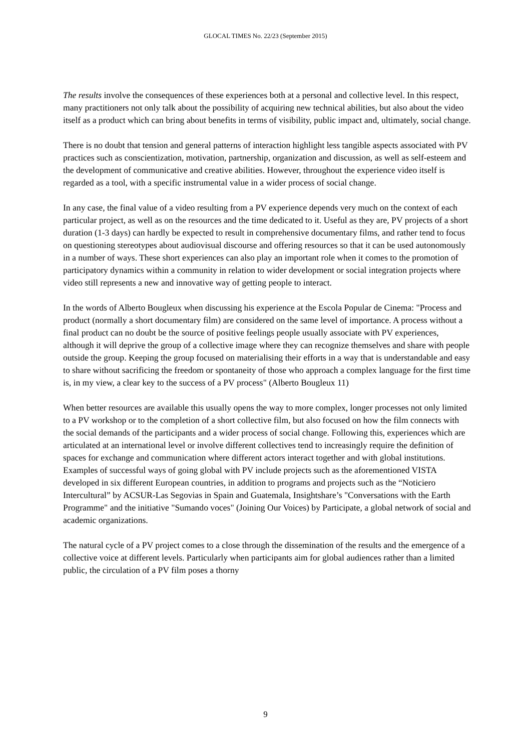GLOCAL TIMES No. 22/23 (September 2015)
The results involve the consequences of these experiences both at a personal and collective level. In this respect, many practitioners not only talk about the possibility of acquiring new technical abilities, but also about the video itself as a product which can bring about benefits in terms of visibility, public impact and, ultimately, social change.
There is no doubt that tension and general patterns of interaction highlight less tangible aspects associated with PV practices such as conscientization, motivation, partnership, organization and discussion, as well as self-esteem and the development of communicative and creative abilities. However, throughout the experience video itself is regarded as a tool, with a specific instrumental value in a wider process of social change.
In any case, the final value of a video resulting from a PV experience depends very much on the context of each particular project, as well as on the resources and the time dedicated to it. Useful as they are, PV projects of a short duration (1-3 days) can hardly be expected to result in comprehensive documentary films, and rather tend to focus on questioning stereotypes about audiovisual discourse and offering resources so that it can be used autonomously in a number of ways. These short experiences can also play an important role when it comes to the promotion of participatory dynamics within a community in relation to wider development or social integration projects where video still represents a new and innovative way of getting people to interact.
In the words of Alberto Bougleux when discussing his experience at the Escola Popular de Cinema: "Process and product (normally a short documentary film) are considered on the same level of importance. A process without a final product can no doubt be the source of positive feelings people usually associate with PV experiences, although it will deprive the group of a collective image where they can recognize themselves and share with people outside the group. Keeping the group focused on materialising their efforts in a way that is understandable and easy to share without sacrificing the freedom or spontaneity of those who approach a complex language for the first time is, in my view, a clear key to the success of a PV process" (Alberto Bougleux 11)
When better resources are available this usually opens the way to more complex, longer processes not only limited to a PV workshop or to the completion of a short collective film, but also focused on how the film connects with the social demands of the participants and a wider process of social change. Following this, experiences which are articulated at an international level or involve different collectives tend to increasingly require the definition of spaces for exchange and communication where different actors interact together and with global institutions. Examples of successful ways of going global with PV include projects such as the aforementioned VISTA developed in six different European countries, in addition to programs and projects such as the “Noticiero Intercultural” by ACSUR-Las Segovias in Spain and Guatemala, Insightshare’s "Conversations with the Earth Programme" and the initiative "Sumando voces" (Joining Our Voices) by Participate, a global network of social and academic organizations.
The natural cycle of a PV project comes to a close through the dissemination of the results and the emergence of a collective voice at different levels. Particularly when participants aim for global audiences rather than a limited public, the circulation of a PV film poses a thorny
9